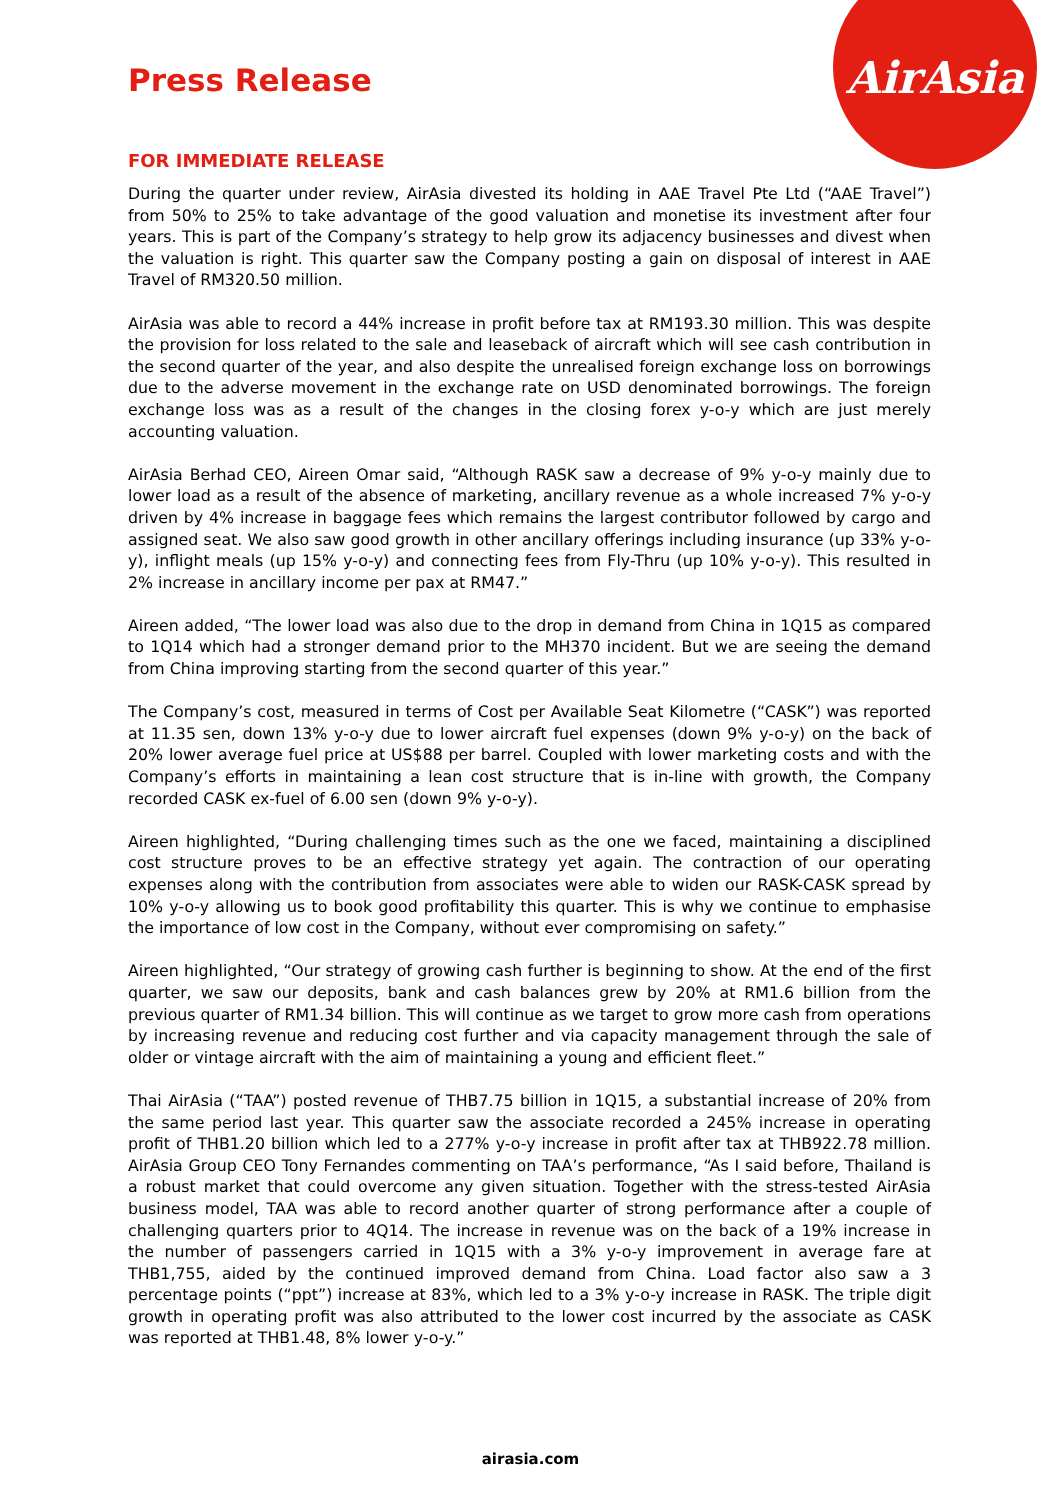AirAsia
Press Release
FOR IMMEDIATE RELEASE
During the quarter under review, AirAsia divested its holding in AAE Travel Pte Ltd (“AAE Travel”) from 50% to 25% to take advantage of the good valuation and monetise its investment after four years. This is part of the Company’s strategy to help grow its adjacency businesses and divest when the valuation is right. This quarter saw the Company posting a gain on disposal of interest in AAE Travel of RM320.50 million.
AirAsia was able to record a 44% increase in profit before tax at RM193.30 million. This was despite the provision for loss related to the sale and leaseback of aircraft which will see cash contribution in the second quarter of the year, and also despite the unrealised foreign exchange loss on borrowings due to the adverse movement in the exchange rate on USD denominated borrowings. The foreign exchange loss was as a result of the changes in the closing forex y-o-y which are just merely accounting valuation.
AirAsia Berhad CEO, Aireen Omar said, “Although RASK saw a decrease of 9% y-o-y mainly due to lower load as a result of the absence of marketing, ancillary revenue as a whole increased 7% y-o-y driven by 4% increase in baggage fees which remains the largest contributor followed by cargo and assigned seat. We also saw good growth in other ancillary offerings including insurance (up 33% y-o-y), inflight meals (up 15% y-o-y) and connecting fees from Fly-Thru (up 10% y-o-y). This resulted in 2% increase in ancillary income per pax at RM47.”
Aireen added, “The lower load was also due to the drop in demand from China in 1Q15 as compared to 1Q14 which had a stronger demand prior to the MH370 incident. But we are seeing the demand from China improving starting from the second quarter of this year.”
The Company’s cost, measured in terms of Cost per Available Seat Kilometre (“CASK”) was reported at 11.35 sen, down 13% y-o-y due to lower aircraft fuel expenses (down 9% y-o-y) on the back of 20% lower average fuel price at US$88 per barrel. Coupled with lower marketing costs and with the Company’s efforts in maintaining a lean cost structure that is in-line with growth, the Company recorded CASK ex-fuel of 6.00 sen (down 9% y-o-y).
Aireen highlighted, “During challenging times such as the one we faced, maintaining a disciplined cost structure proves to be an effective strategy yet again. The contraction of our operating expenses along with the contribution from associates were able to widen our RASK-CASK spread by 10% y-o-y allowing us to book good profitability this quarter. This is why we continue to emphasise the importance of low cost in the Company, without ever compromising on safety.”
Aireen highlighted, “Our strategy of growing cash further is beginning to show. At the end of the first quarter, we saw our deposits, bank and cash balances grew by 20% at RM1.6 billion from the previous quarter of RM1.34 billion. This will continue as we target to grow more cash from operations by increasing revenue and reducing cost further and via capacity management through the sale of older or vintage aircraft with the aim of maintaining a young and efficient fleet.”
Thai AirAsia (“TAA”) posted revenue of THB7.75 billion in 1Q15, a substantial increase of 20% from the same period last year. This quarter saw the associate recorded a 245% increase in operating profit of THB1.20 billion which led to a 277% y-o-y increase in profit after tax at THB922.78 million. AirAsia Group CEO Tony Fernandes commenting on TAA’s performance, “As I said before, Thailand is a robust market that could overcome any given situation. Together with the stress-tested AirAsia business model, TAA was able to record another quarter of strong performance after a couple of challenging quarters prior to 4Q14. The increase in revenue was on the back of a 19% increase in the number of passengers carried in 1Q15 with a 3% y-o-y improvement in average fare at THB1,755, aided by the continued improved demand from China. Load factor also saw a 3 percentage points (“ppt”) increase at 83%, which led to a 3% y-o-y increase in RASK. The triple digit growth in operating profit was also attributed to the lower cost incurred by the associate as CASK was reported at THB1.48, 8% lower y-o-y.”
airasia.com